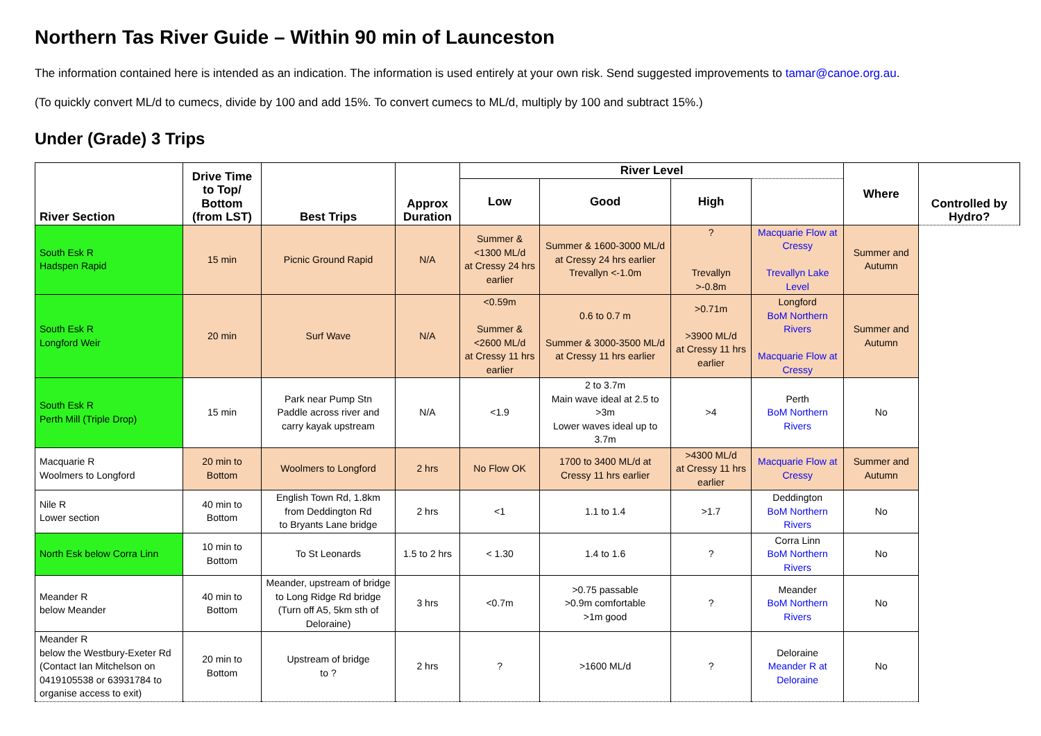Northern Tas River Guide – Within 90 min of Launceston
The information contained here is intended as an indication. The information is used entirely at your own risk. Send suggested improvements to tamar@canoe.org.au.
(To quickly convert ML/d to cumecs, divide by 100 and add 15%. To convert cumecs to ML/d, multiply by 100 and subtract 15%.)
Under (Grade) 3 Trips
| River Section | Drive Time to Top/ Bottom (from LST) | Best Trips | Approx Duration | River Level | | | | Where | Controlled by Hydro? |
| --- | --- | --- | --- | --- | --- | --- | --- | --- | --- |
| | | | | Low | Good | High | | | |
| South Esk R Hadspen Rapid | 15 min | Picnic Ground Rapid | N/A | Summer & <1300 ML/d at Cressy 24 hrs earlier | Summer & 1600-3000 ML/d at Cressy 24 hrs earlier Trevallyn <-1.0m | ? Trevallyn >-0.8m | Macquarie Flow at Cressy Trevallyn Lake Level | Summer and Autumn | |
| South Esk R Longford Weir | 20 min | Surf Wave | N/A | <0.59m Summer & <2600 ML/d at Cressy 11 hrs earlier | 0.6 to 0.7 m Summer & 3000-3500 ML/d at Cressy 11 hrs earlier | >0.71m >3900 ML/d at Cressy 11 hrs earlier | Longford BoM Northern Rivers Macquarie Flow at Cressy | Summer and Autumn | |
| South Esk R Perth Mill (Triple Drop) | 15 min | Park near Pump Stn Paddle across river and carry kayak upstream | N/A | <1.9 | 2 to 3.7m Main wave ideal at 2.5 to >3m Lower waves ideal up to 3.7m | >4 | Perth BoM Northern Rivers | No | |
| Macquarie R Woolmers to Longford | 20 min to Bottom | Woolmers to Longford | 2 hrs | No Flow OK | 1700 to 3400 ML/d at Cressy 11 hrs earlier | >4300 ML/d at Cressy 11 hrs earlier | Macquarie Flow at Cressy | Summer and Autumn | |
| Nile R Lower section | 40 min to Bottom | English Town Rd, 1.8km from Deddington Rd to Bryants Lane bridge | 2 hrs | <1 | 1.1 to 1.4 | >1.7 | Deddington BoM Northern Rivers | No | |
| North Esk below Corra Linn | 10 min to Bottom | To St Leonards | 1.5 to 2 hrs | < 1.30 | 1.4 to 1.6 | ? | Corra Linn BoM Northern Rivers | No | |
| Meander R below Meander | 40 min to Bottom | Meander, upstream of bridge to Long Ridge Rd bridge (Turn off A5, 5km sth of Deloraine) | 3 hrs | <0.7m | >0.75 passable >0.9m comfortable >1m good | ? | Meander BoM Northern Rivers | No | |
| Meander R below the Westbury-Exeter Rd (Contact Ian Mitchelson on 0419105538 or 63931784 to organise access to exit) | 20 min to Bottom | Upstream of bridge to ? | 2 hrs | ? | >1600 ML/d | ? | Deloraine Meander R at Deloraine | No | |